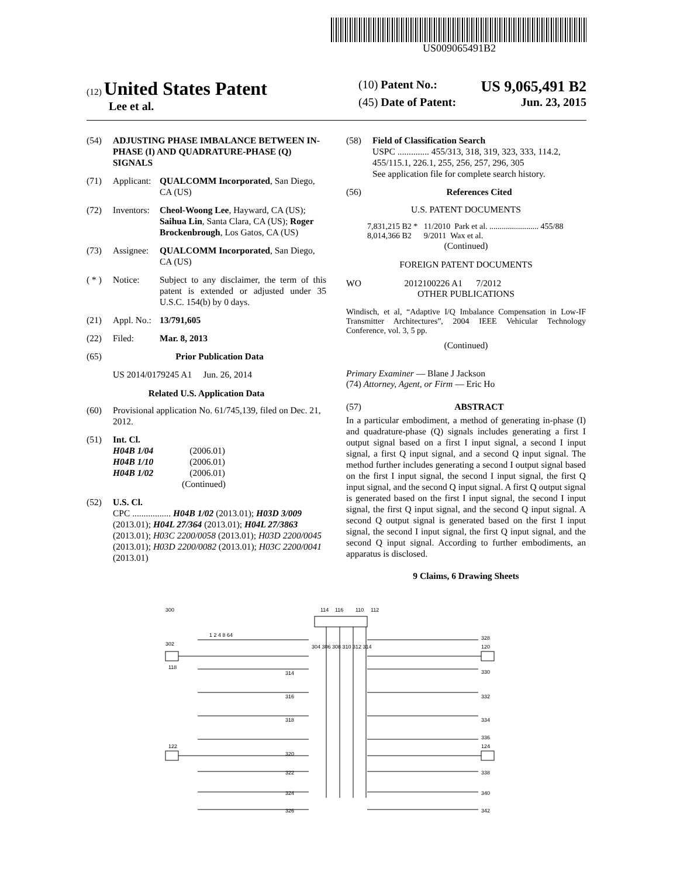US009065491B2
(12) United States Patent
Lee et al.
(10) Patent No.: US 9,065,491 B2
(45) Date of Patent: Jun. 23, 2015
(54) ADJUSTING PHASE IMBALANCE BETWEEN IN-PHASE (I) AND QUADRATURE-PHASE (Q) SIGNALS
(71) Applicant: QUALCOMM Incorporated, San Diego, CA (US)
(72) Inventors: Cheol-Woong Lee, Hayward, CA (US); Saihua Lin, Santa Clara, CA (US); Roger Brockenbrough, Los Gatos, CA (US)
(73) Assignee: QUALCOMM Incorporated, San Diego, CA (US)
( * ) Notice: Subject to any disclaimer, the term of this patent is extended or adjusted under 35 U.S.C. 154(b) by 0 days.
(21) Appl. No.: 13/791,605
(22) Filed: Mar. 8, 2013
(65) Prior Publication Data
US 2014/0179245 A1 Jun. 26, 2014
Related U.S. Application Data
(60) Provisional application No. 61/745,139, filed on Dec. 21, 2012.
(51) Int. Cl.
H04B 1/04 (2006.01)
H04B 1/10 (2006.01)
H04B 1/02 (2006.01)
(Continued)
(52) U.S. Cl.
CPC ................. H04B 1/02 (2013.01); H03D 3/009 (2013.01); H04L 27/364 (2013.01); H04L 27/3863 (2013.01); H03C 2200/0058 (2013.01); H03D 2200/0045 (2013.01); H03D 2200/0082 (2013.01); H03C 2200/0041 (2013.01)
(58) Field of Classification Search
USPC .............. 455/313, 318, 319, 323, 333, 114.2, 455/115.1, 226.1, 255, 256, 257, 296, 305
See application file for complete search history.
(56) References Cited
U.S. PATENT DOCUMENTS
7,831,215 B2 * 11/2010 Park et al. ........................ 455/88
8,014,366 B2 9/2011 Wax et al.
(Continued)
FOREIGN PATENT DOCUMENTS
WO 2012100226 A1 7/2012
OTHER PUBLICATIONS
Windisch, et al, “Adaptive I/Q Imbalance Compensation in Low-IF Transmitter Architectures”, 2004 IEEE Vehicular Technology Conference, vol. 3, 5 pp.
(Continued)
Primary Examiner — Blane J Jackson
(74) Attorney, Agent, or Firm — Eric Ho
(57) ABSTRACT
In a particular embodiment, a method of generating in-phase (I) and quadrature-phase (Q) signals includes generating a first I output signal based on a first I input signal, a second I input signal, a first Q input signal, and a second Q input signal. The method further includes generating a second I output signal based on the first I input signal, the second I input signal, the first Q input signal, and the second Q input signal. A first Q output signal is generated based on the first I input signal, the second I input signal, the first Q input signal, and the second Q input signal. A second Q output signal is generated based on the first I input signal, the second I input signal, the first Q input signal, and the second Q input signal. According to further embodiments, an apparatus is disclosed.
9 Claims, 6 Drawing Sheets
300
302
114
116
110
112
1 2 4 8 64
304 306 308 310 312 314
328
330
332
334
320
322
324
326
314
316
318
336
338
340
342
118
120
122
124